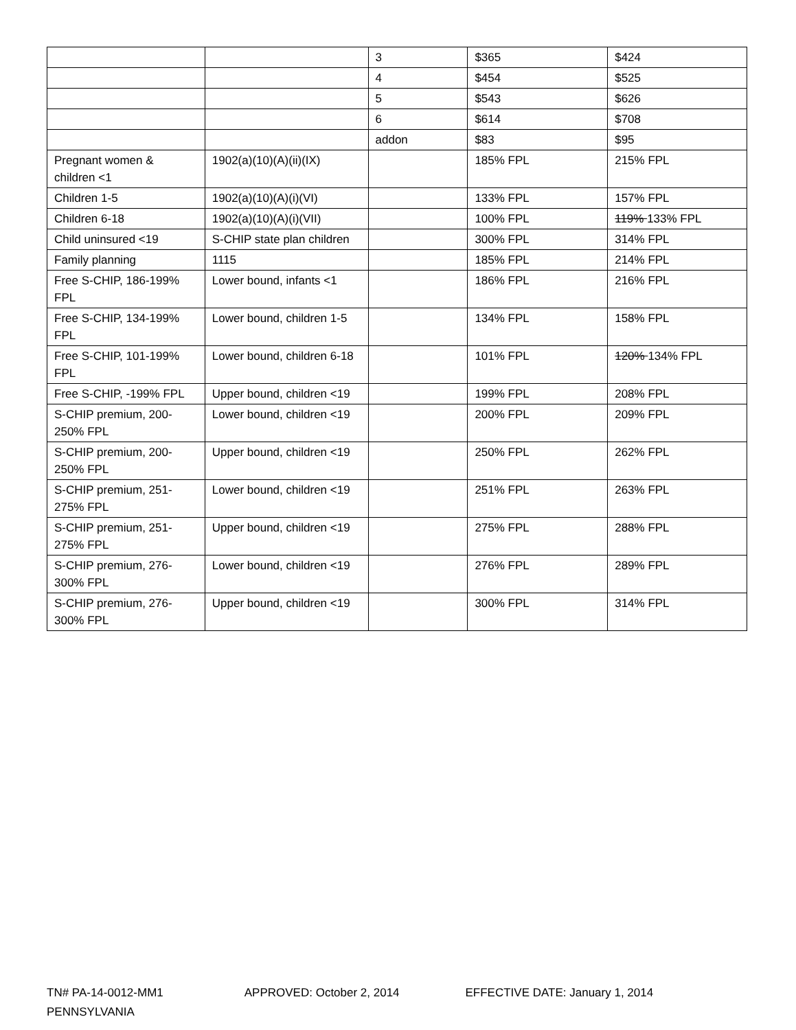| | | 3 | $365 | $424 |
| | | 4 | $454 | $525 |
| | | 5 | $543 | $626 |
| | | 6 | $614 | $708 |
| | | addon | $83 | $95 |
| Pregnant women & children <1 | 1902(a)(10)(A)(ii)(IX) | | 185% FPL | 215% FPL |
| Children 1-5 | 1902(a)(10)(A)(i)(VI) | | 133% FPL | 157% FPL |
| Children 6-18 | 1902(a)(10)(A)(i)(VII) | | 100% FPL | 119% 133% FPL |
| Child uninsured <19 | S-CHIP state plan children | | 300% FPL | 314% FPL |
| Family planning | 1115 | | 185% FPL | 214% FPL |
| Free S-CHIP, 186-199% FPL | Lower bound, infants <1 | | 186% FPL | 216% FPL |
| Free S-CHIP, 134-199% FPL | Lower bound, children 1-5 | | 134% FPL | 158% FPL |
| Free S-CHIP, 101-199% FPL | Lower bound, children 6-18 | | 101% FPL | 120% 134% FPL |
| Free S-CHIP, -199% FPL | Upper bound, children <19 | | 199% FPL | 208% FPL |
| S-CHIP premium, 200-250% FPL | Lower bound, children <19 | | 200% FPL | 209% FPL |
| S-CHIP premium, 200-250% FPL | Upper bound, children <19 | | 250% FPL | 262% FPL |
| S-CHIP premium, 251-275% FPL | Lower bound, children <19 | | 251% FPL | 263% FPL |
| S-CHIP premium, 251-275% FPL | Upper bound, children <19 | | 275% FPL | 288% FPL |
| S-CHIP premium, 276-300% FPL | Lower bound, children <19 | | 276% FPL | 289% FPL |
| S-CHIP premium, 276-300% FPL | Upper bound, children <19 | | 300% FPL | 314% FPL |
TN# PA-14-0012-MM1 APPROVED: October 2, 2014 EFFECTIVE DATE: January 1, 2014
PENNSYLVANIA